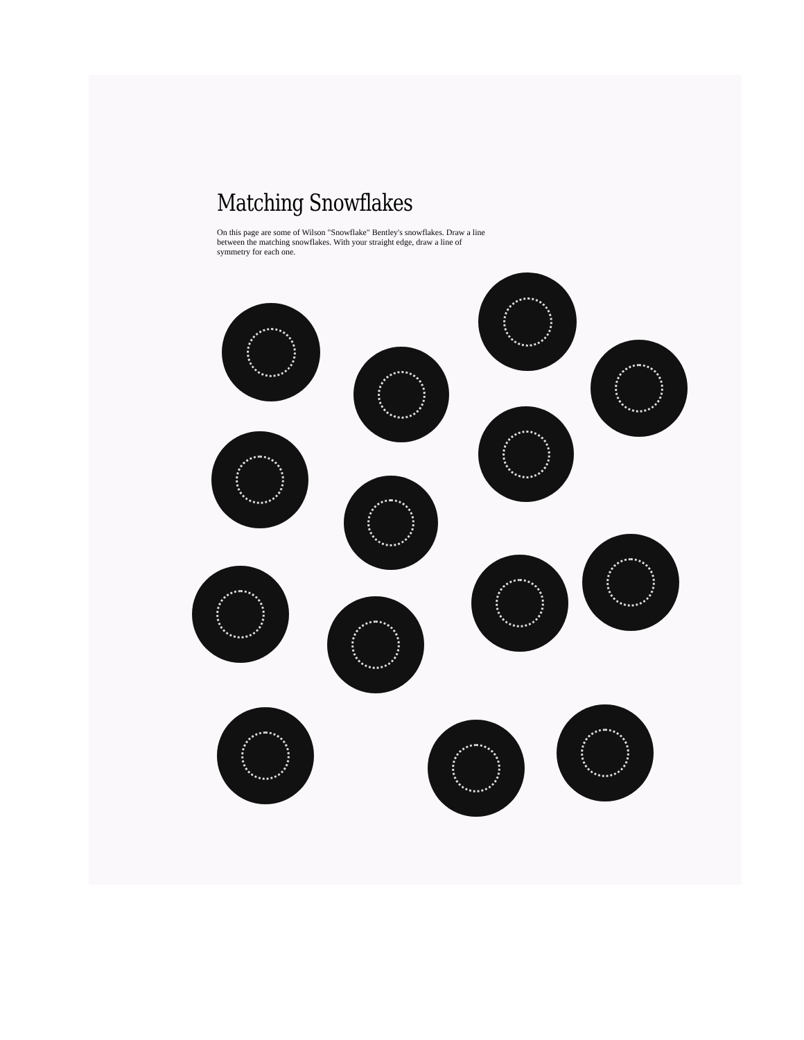Matching Snowflakes
On this page are some of Wilson "Snowflake" Bentley's snowflakes. Draw a line between the matching snowflakes. With your straight edge, draw a line of symmetry for each one.